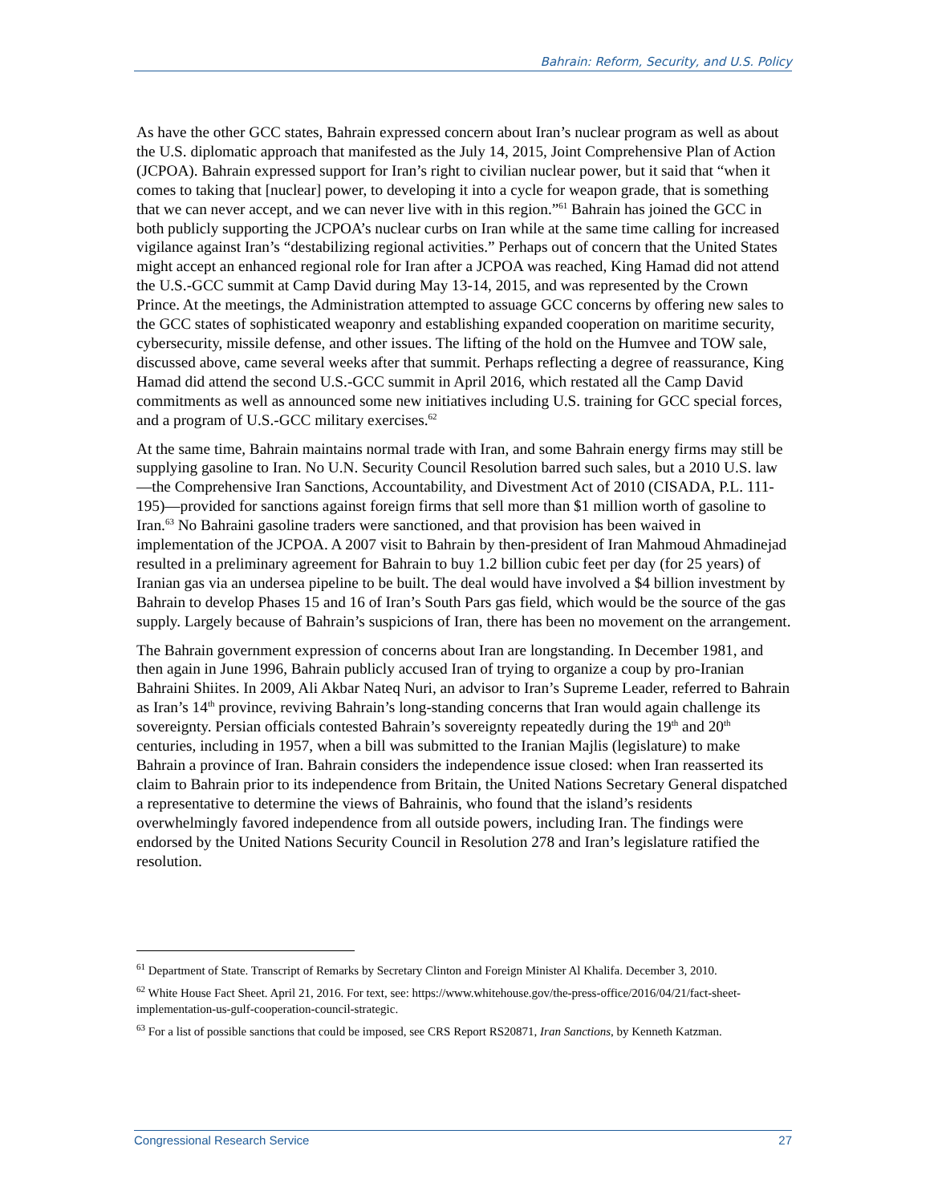Bahrain: Reform, Security, and U.S. Policy
As have the other GCC states, Bahrain expressed concern about Iran’s nuclear program as well as about the U.S. diplomatic approach that manifested as the July 14, 2015, Joint Comprehensive Plan of Action (JCPOA). Bahrain expressed support for Iran’s right to civilian nuclear power, but it said that “when it comes to taking that [nuclear] power, to developing it into a cycle for weapon grade, that is something that we can never accept, and we can never live with in this region.”<sup>61</sup> Bahrain has joined the GCC in both publicly supporting the JCPOA’s nuclear curbs on Iran while at the same time calling for increased vigilance against Iran’s “destabilizing regional activities.” Perhaps out of concern that the United States might accept an enhanced regional role for Iran after a JCPOA was reached, King Hamad did not attend the U.S.-GCC summit at Camp David during May 13-14, 2015, and was represented by the Crown Prince. At the meetings, the Administration attempted to assuage GCC concerns by offering new sales to the GCC states of sophisticated weaponry and establishing expanded cooperation on maritime security, cybersecurity, missile defense, and other issues. The lifting of the hold on the Humvee and TOW sale, discussed above, came several weeks after that summit. Perhaps reflecting a degree of reassurance, King Hamad did attend the second U.S.-GCC summit in April 2016, which restated all the Camp David commitments as well as announced some new initiatives including U.S. training for GCC special forces, and a program of U.S.-GCC military exercises.<sup>62</sup>
At the same time, Bahrain maintains normal trade with Iran, and some Bahrain energy firms may still be supplying gasoline to Iran. No U.N. Security Council Resolution barred such sales, but a 2010 U.S. law—the Comprehensive Iran Sanctions, Accountability, and Divestment Act of 2010 (CISADA, P.L. 111-195)—provided for sanctions against foreign firms that sell more than $1 million worth of gasoline to Iran.<sup>63</sup> No Bahraini gasoline traders were sanctioned, and that provision has been waived in implementation of the JCPOA. A 2007 visit to Bahrain by then-president of Iran Mahmoud Ahmadinejad resulted in a preliminary agreement for Bahrain to buy 1.2 billion cubic feet per day (for 25 years) of Iranian gas via an undersea pipeline to be built. The deal would have involved a $4 billion investment by Bahrain to develop Phases 15 and 16 of Iran’s South Pars gas field, which would be the source of the gas supply. Largely because of Bahrain’s suspicions of Iran, there has been no movement on the arrangement.
The Bahrain government expression of concerns about Iran are longstanding. In December 1981, and then again in June 1996, Bahrain publicly accused Iran of trying to organize a coup by pro-Iranian Bahraini Shiites. In 2009, Ali Akbar Nateq Nuri, an advisor to Iran’s Supreme Leader, referred to Bahrain as Iran’s 14<sup>th</sup> province, reviving Bahrain’s long-standing concerns that Iran would again challenge its sovereignty. Persian officials contested Bahrain’s sovereignty repeatedly during the 19<sup>th</sup> and 20<sup>th</sup> centuries, including in 1957, when a bill was submitted to the Iranian Majlis (legislature) to make Bahrain a province of Iran. Bahrain considers the independence issue closed: when Iran reasserted its claim to Bahrain prior to its independence from Britain, the United Nations Secretary General dispatched a representative to determine the views of Bahrainis, who found that the island’s residents overwhelmingly favored independence from all outside powers, including Iran. The findings were endorsed by the United Nations Security Council in Resolution 278 and Iran’s legislature ratified the resolution.
<sup>61</sup> Department of State. Transcript of Remarks by Secretary Clinton and Foreign Minister Al Khalifa. December 3, 2010.
<sup>62</sup> White House Fact Sheet. April 21, 2016. For text, see: https://www.whitehouse.gov/the-press-office/2016/04/21/fact-sheet-implementation-us-gulf-cooperation-council-strategic.
<sup>63</sup> For a list of possible sanctions that could be imposed, see CRS Report RS20871, Iran Sanctions, by Kenneth Katzman.
Congressional Research Service 27